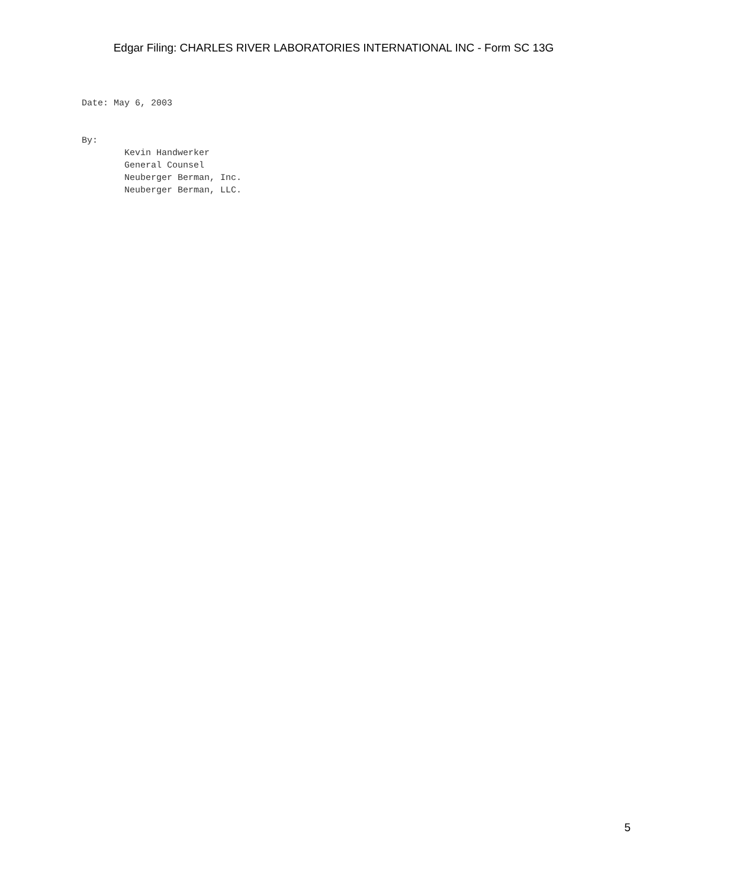Edgar Filing: CHARLES RIVER LABORATORIES INTERNATIONAL INC - Form SC 13G
Date: May 6, 2003
By:
        Kevin Handwerker
        General Counsel
        Neuberger Berman, Inc.
        Neuberger Berman, LLC.
5